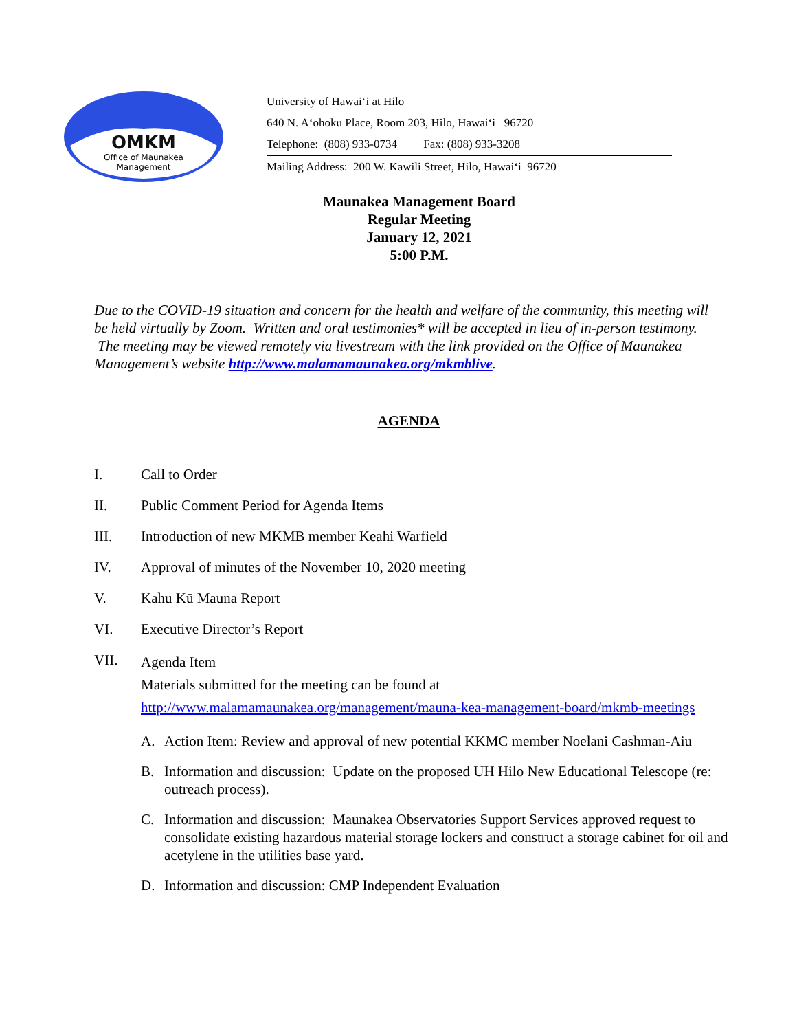OMKM
Office of Maunakea
Management
University of Hawaiʻi at Hilo
640 N. Aʻohoku Place, Room 203, Hilo, Hawaiʻi 96720
Telephone: (808) 933-0734 Fax: (808) 933-3208
Mailing Address: 200 W. Kawili Street, Hilo, Hawaiʻi 96720
Maunakea Management Board
Regular Meeting
January 12, 2021
5:00 P.M.
Due to the COVID-19 situation and concern for the health and welfare of the community, this meeting will be held virtually by Zoom. Written and oral testimonies* will be accepted in lieu of in-person testimony. The meeting may be viewed remotely via livestream with the link provided on the Office of Maunakea Management’s website http://www.malamamaunakea.org/mkmblive.
AGENDA
I. Call to Order
II. Public Comment Period for Agenda Items
III. Introduction of new MKMB member Keahi Warfield
IV. Approval of minutes of the November 10, 2020 meeting
V. Kahu Kū Mauna Report
VI. Executive Director’s Report
VII. Agenda Item
Materials submitted for the meeting can be found at
http://www.malamamaunakea.org/management/mauna-kea-management-board/mkmb-meetings
A. Action Item: Review and approval of new potential KKMC member Noelani Cashman-Aiu
B. Information and discussion: Update on the proposed UH Hilo New Educational Telescope (re: outreach process).
C. Information and discussion: Maunakea Observatories Support Services approved request to consolidate existing hazardous material storage lockers and construct a storage cabinet for oil and acetylene in the utilities base yard.
D. Information and discussion: CMP Independent Evaluation